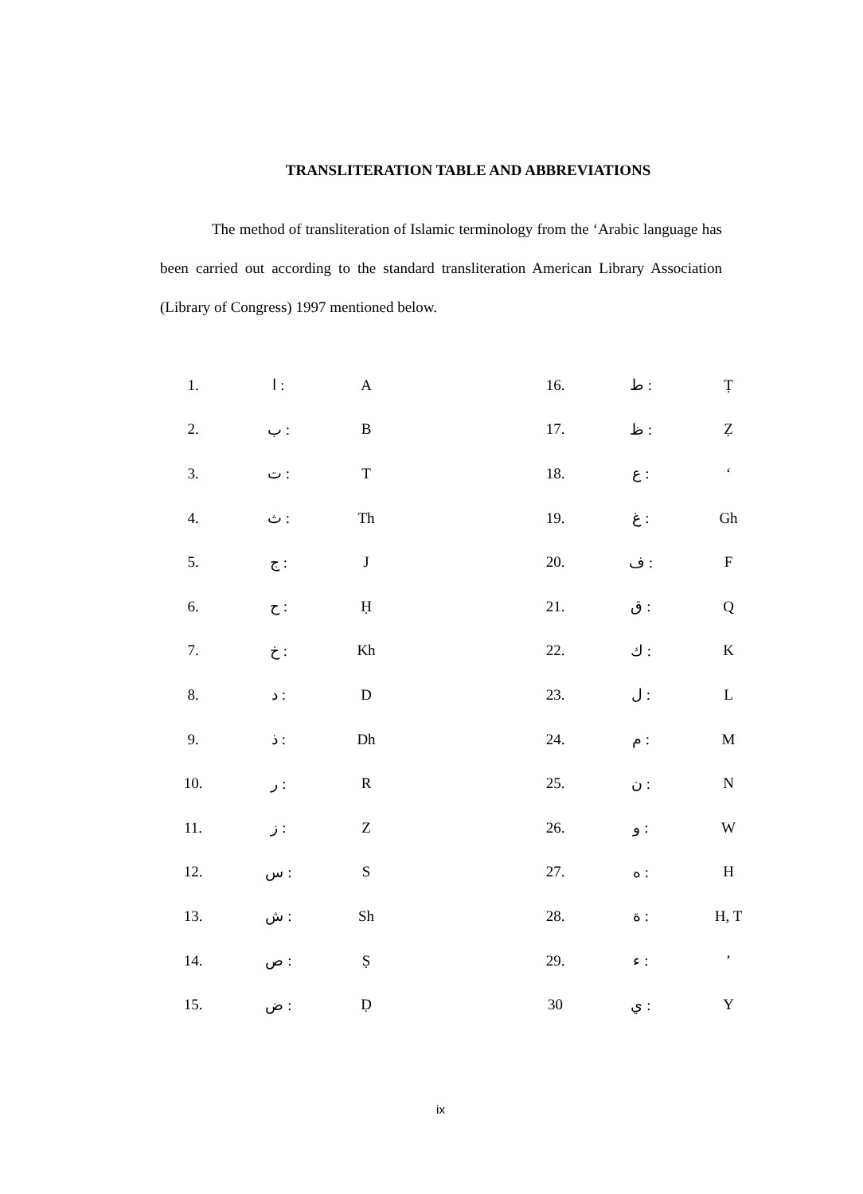TRANSLITERATION TABLE AND ABBREVIATIONS
The method of transliteration of Islamic terminology from the ‘Arabic language has been carried out according to the standard transliteration American Library Association (Library of Congress) 1997 mentioned below.
| 1. | ا : | A | | 16. | ط : | Ṭ |
| 2. | ب : | B | | 17. | ظ : | Ẓ |
| 3. | ت : | T | | 18. | ع : | ‘ |
| 4. | ث : | Th | | 19. | غ : | Gh |
| 5. | ج : | J | | 20. | ف : | F |
| 6. | ح : | Ḥ | | 21. | ق : | Q |
| 7. | خ : | Kh | | 22. | ك : | K |
| 8. | د : | D | | 23. | ل : | L |
| 9. | ذ : | Dh | | 24. | م : | M |
| 10. | ر : | R | | 25. | ن : | N |
| 11. | ز : | Z | | 26. | و : | W |
| 12. | س : | S | | 27. | ه : | H |
| 13. | ش : | Sh | | 28. | ة : | H, T |
| 14. | ص : | Ṣ | | 29. | ء : | ’ |
| 15. | ض : | Ḍ | | 30 | ي : | Y |
ix